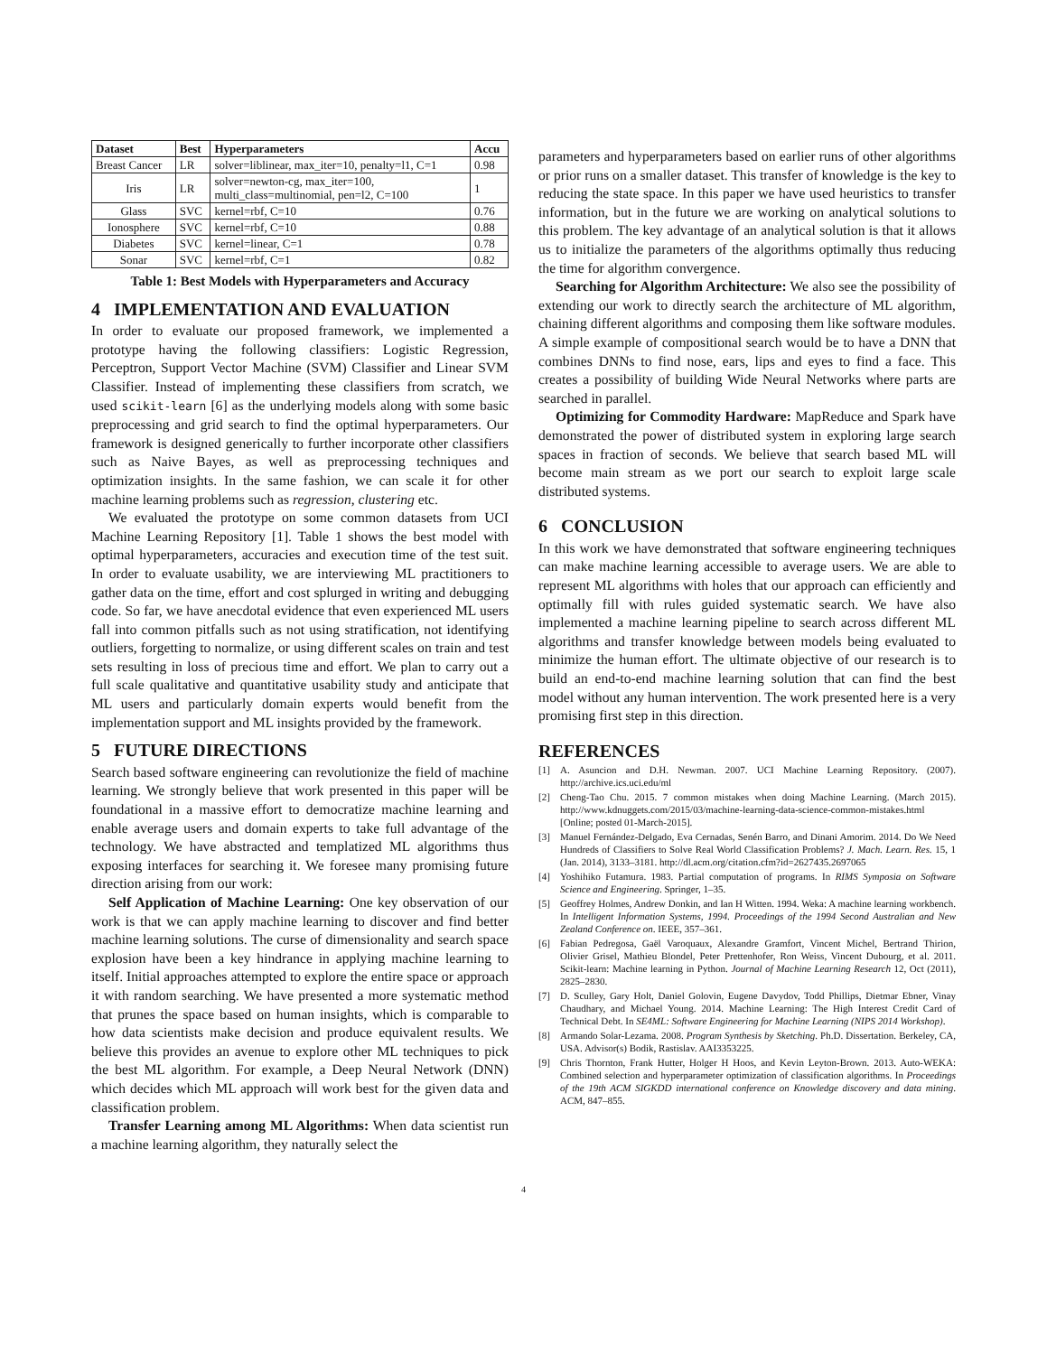| Dataset | Best | Hyperparameters | Accu |
| --- | --- | --- | --- |
| Breast Cancer | LR | solver=liblinear, max_iter=10, penalty=l1, C=1 | 0.98 |
| Iris | LR | solver=newton-cg, max_iter=100, multi_class=multinomial, pen=l2, C=100 | 1 |
| Glass | SVC | kernel=rbf, C=10 | 0.76 |
| Ionosphere | SVC | kernel=rbf, C=10 | 0.88 |
| Diabetes | SVC | kernel=linear, C=1 | 0.78 |
| Sonar | SVC | kernel=rbf, C=1 | 0.82 |
Table 1: Best Models with Hyperparameters and Accuracy
4 IMPLEMENTATION AND EVALUATION
In order to evaluate our proposed framework, we implemented a prototype having the following classifiers: Logistic Regression, Perceptron, Support Vector Machine (SVM) Classifier and Linear SVM Classifier. Instead of implementing these classifiers from scratch, we used scikit-learn [6] as the underlying models along with some basic preprocessing and grid search to find the optimal hyperparameters. Our framework is designed generically to further incorporate other classifiers such as Naive Bayes, as well as preprocessing techniques and optimization insights. In the same fashion, we can scale it for other machine learning problems such as regression, clustering etc.
We evaluated the prototype on some common datasets from UCI Machine Learning Repository [1]. Table 1 shows the best model with optimal hyperparameters, accuracies and execution time of the test suit. In order to evaluate usability, we are interviewing ML practitioners to gather data on the time, effort and cost splurged in writing and debugging code. So far, we have anecdotal evidence that even experienced ML users fall into common pitfalls such as not using stratification, not identifying outliers, forgetting to normalize, or using different scales on train and test sets resulting in loss of precious time and effort. We plan to carry out a full scale qualitative and quantitative usability study and anticipate that ML users and particularly domain experts would benefit from the implementation support and ML insights provided by the framework.
5 FUTURE DIRECTIONS
Search based software engineering can revolutionize the field of machine learning. We strongly believe that work presented in this paper will be foundational in a massive effort to democratize machine learning and enable average users and domain experts to take full advantage of the technology. We have abstracted and templatized ML algorithms thus exposing interfaces for searching it. We foresee many promising future direction arising from our work:
Self Application of Machine Learning: One key observation of our work is that we can apply machine learning to discover and find better machine learning solutions. The curse of dimensionality and search space explosion have been a key hindrance in applying machine learning to itself. Initial approaches attempted to explore the entire space or approach it with random searching. We have presented a more systematic method that prunes the space based on human insights, which is comparable to how data scientists make decision and produce equivalent results. We believe this provides an avenue to explore other ML techniques to pick the best ML algorithm. For example, a Deep Neural Network (DNN) which decides which ML approach will work best for the given data and classification problem.
Transfer Learning among ML Algorithms: When data scientist run a machine learning algorithm, they naturally select the
parameters and hyperparameters based on earlier runs of other algorithms or prior runs on a smaller dataset. This transfer of knowledge is the key to reducing the state space. In this paper we have used heuristics to transfer information, but in the future we are working on analytical solutions to this problem. The key advantage of an analytical solution is that it allows us to initialize the parameters of the algorithms optimally thus reducing the time for algorithm convergence.
Searching for Algorithm Architecture: We also see the possibility of extending our work to directly search the architecture of ML algorithm, chaining different algorithms and composing them like software modules. A simple example of compositional search would be to have a DNN that combines DNNs to find nose, ears, lips and eyes to find a face. This creates a possibility of building Wide Neural Networks where parts are searched in parallel.
Optimizing for Commodity Hardware: MapReduce and Spark have demonstrated the power of distributed system in exploring large search spaces in fraction of seconds. We believe that search based ML will become main stream as we port our search to exploit large scale distributed systems.
6 CONCLUSION
In this work we have demonstrated that software engineering techniques can make machine learning accessible to average users. We are able to represent ML algorithms with holes that our approach can efficiently and optimally fill with rules guided systematic search. We have also implemented a machine learning pipeline to search across different ML algorithms and transfer knowledge between models being evaluated to minimize the human effort. The ultimate objective of our research is to build an end-to-end machine learning solution that can find the best model without any human intervention. The work presented here is a very promising first step in this direction.
REFERENCES
[1] A. Asuncion and D.H. Newman. 2007. UCI Machine Learning Repository. (2007). http://archive.ics.uci.edu/ml
[2] Cheng-Tao Chu. 2015. 7 common mistakes when doing Machine Learning. (March 2015). http://www.kdnuggets.com/2015/03/machine-learning-data-science-common-mistakes.html [Online; posted 01-March-2015].
[3] Manuel Fernández-Delgado, Eva Cernadas, Senén Barro, and Dinani Amorim. 2014. Do We Need Hundreds of Classifiers to Solve Real World Classification Problems? J. Mach. Learn. Res. 15, 1 (Jan. 2014), 3133–3181. http://dl.acm.org/citation.cfm?id=2627435.2697065
[4] Yoshihiko Futamura. 1983. Partial computation of programs. In RIMS Symposia on Software Science and Engineering. Springer, 1–35.
[5] Geoffrey Holmes, Andrew Donkin, and Ian H Witten. 1994. Weka: A machine learning workbench. In Intelligent Information Systems, 1994. Proceedings of the 1994 Second Australian and New Zealand Conference on. IEEE, 357–361.
[6] Fabian Pedregosa, Gaël Varoquaux, Alexandre Gramfort, Vincent Michel, Bertrand Thirion, Olivier Grisel, Mathieu Blondel, Peter Prettenhofer, Ron Weiss, Vincent Dubourg, et al. 2011. Scikit-learn: Machine learning in Python. Journal of Machine Learning Research 12, Oct (2011), 2825–2830.
[7] D. Sculley, Gary Holt, Daniel Golovin, Eugene Davydov, Todd Phillips, Dietmar Ebner, Vinay Chaudhary, and Michael Young. 2014. Machine Learning: The High Interest Credit Card of Technical Debt. In SE4ML: Software Engineering for Machine Learning (NIPS 2014 Workshop).
[8] Armando Solar-Lezama. 2008. Program Synthesis by Sketching. Ph.D. Dissertation. Berkeley, CA, USA. Advisor(s) Bodik, Rastislav. AAI3353225.
[9] Chris Thornton, Frank Hutter, Holger H Hoos, and Kevin Leyton-Brown. 2013. Auto-WEKA: Combined selection and hyperparameter optimization of classification algorithms. In Proceedings of the 19th ACM SIGKDD international conference on Knowledge discovery and data mining. ACM, 847–855.
4